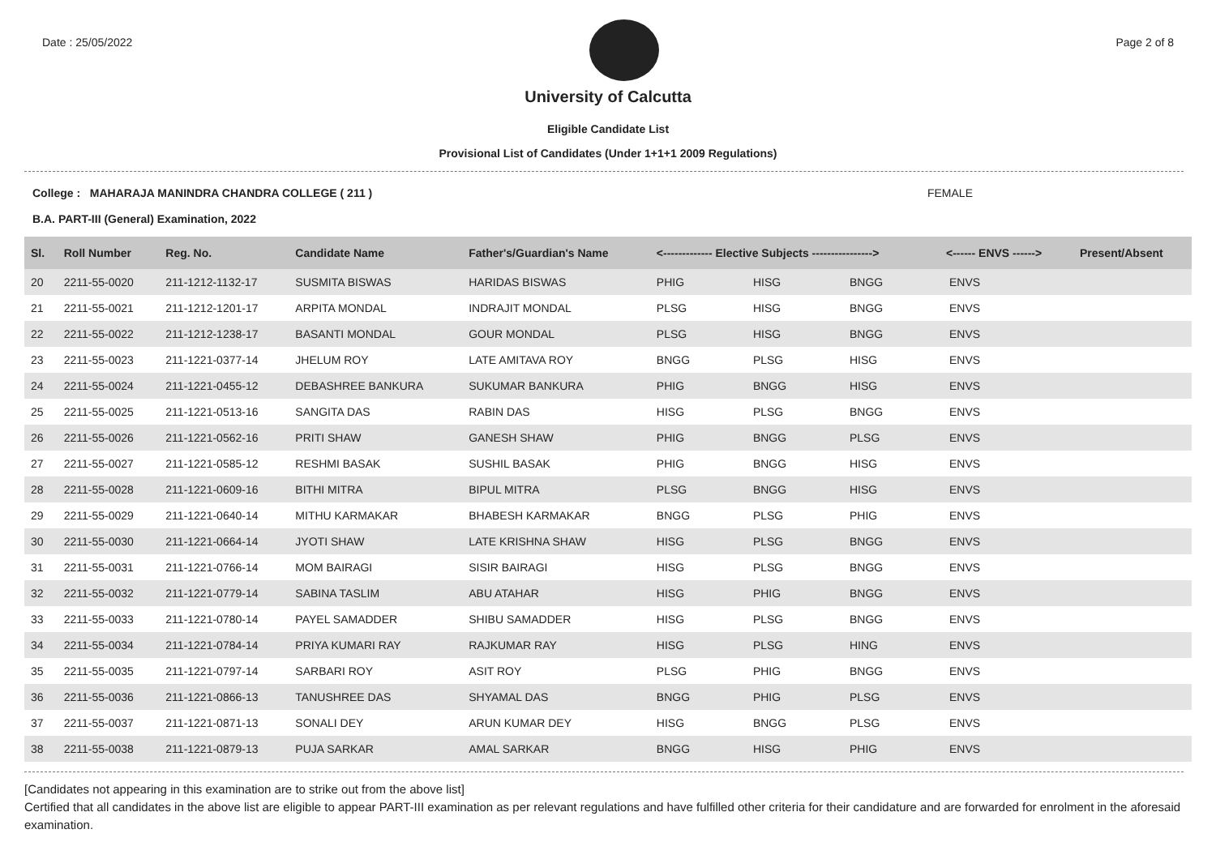Date : 25/05/2022 Page 2 of 8
University of Calcutta
Eligible Candidate List
Provisional List of Candidates (Under 1+1+1 2009 Regulations)
College : MAHARAJA MANINDRA CHANDRA COLLEGE ( 211 ) FEMALE
B.A. PART-III (General) Examination, 2022
| Sl. | Roll Number | Reg. No. | Candidate Name | Father's/Guardian's Name | <------------- Elective Subjects ----------------> | | | <------ ENVS ------> | Present/Absent |
| --- | --- | --- | --- | --- | --- | --- | --- | --- | --- |
| 20 | 2211-55-0020 | 211-1212-1132-17 | SUSMITA BISWAS | HARIDAS BISWAS | PHIG | HISG | BNGG | ENVS | |
| 21 | 2211-55-0021 | 211-1212-1201-17 | ARPITA MONDAL | INDRAJIT MONDAL | PLSG | HISG | BNGG | ENVS | |
| 22 | 2211-55-0022 | 211-1212-1238-17 | BASANTI MONDAL | GOUR MONDAL | PLSG | HISG | BNGG | ENVS | |
| 23 | 2211-55-0023 | 211-1221-0377-14 | JHELUM ROY | LATE AMITAVA ROY | BNGG | PLSG | HISG | ENVS | |
| 24 | 2211-55-0024 | 211-1221-0455-12 | DEBASHREE BANKURA | SUKUMAR BANKURA | PHIG | BNGG | HISG | ENVS | |
| 25 | 2211-55-0025 | 211-1221-0513-16 | SANGITA DAS | RABIN DAS | HISG | PLSG | BNGG | ENVS | |
| 26 | 2211-55-0026 | 211-1221-0562-16 | PRITI SHAW | GANESH SHAW | PHIG | BNGG | PLSG | ENVS | |
| 27 | 2211-55-0027 | 211-1221-0585-12 | RESHMI BASAK | SUSHIL BASAK | PHIG | BNGG | HISG | ENVS | |
| 28 | 2211-55-0028 | 211-1221-0609-16 | BITHI MITRA | BIPUL MITRA | PLSG | BNGG | HISG | ENVS | |
| 29 | 2211-55-0029 | 211-1221-0640-14 | MITHU KARMAKAR | BHABESH KARMAKAR | BNGG | PLSG | PHIG | ENVS | |
| 30 | 2211-55-0030 | 211-1221-0664-14 | JYOTI SHAW | LATE KRISHNA SHAW | HISG | PLSG | BNGG | ENVS | |
| 31 | 2211-55-0031 | 211-1221-0766-14 | MOM BAIRAGI | SISIR BAIRAGI | HISG | PLSG | BNGG | ENVS | |
| 32 | 2211-55-0032 | 211-1221-0779-14 | SABINA TASLIM | ABU ATAHAR | HISG | PHIG | BNGG | ENVS | |
| 33 | 2211-55-0033 | 211-1221-0780-14 | PAYEL SAMADDER | SHIBU SAMADDER | HISG | PLSG | BNGG | ENVS | |
| 34 | 2211-55-0034 | 211-1221-0784-14 | PRIYA KUMARI RAY | RAJKUMAR RAY | HISG | PLSG | HING | ENVS | |
| 35 | 2211-55-0035 | 211-1221-0797-14 | SARBARI ROY | ASIT ROY | PLSG | PHIG | BNGG | ENVS | |
| 36 | 2211-55-0036 | 211-1221-0866-13 | TANUSHREE DAS | SHYAMAL DAS | BNGG | PHIG | PLSG | ENVS | |
| 37 | 2211-55-0037 | 211-1221-0871-13 | SONALI DEY | ARUN KUMAR DEY | HISG | BNGG | PLSG | ENVS | |
| 38 | 2211-55-0038 | 211-1221-0879-13 | PUJA SARKAR | AMAL SARKAR | BNGG | HISG | PHIG | ENVS | |
[Candidates not appearing in this examination are to strike out from the above list]
Certified that all candidates in the above list are eligible to appear PART-III examination as per relevant regulations and have fulfilled other criteria for their candidature and are forwarded for enrolment in the aforesaid examination.